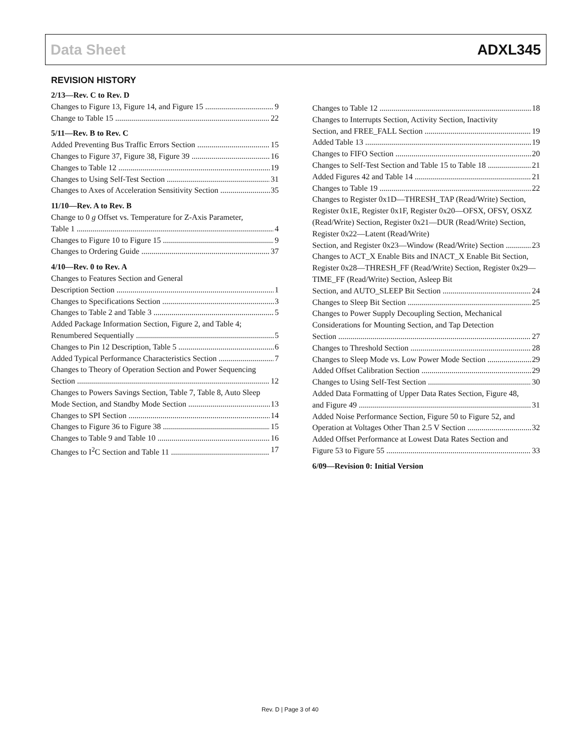Data Sheet ADXL345
REVISION HISTORY
2/13—Rev. C to Rev. D
Changes to Figure 13, Figure 14, and Figure 15 9
Change to Table 15 22
5/11—Rev. B to Rev. C
Added Preventing Bus Traffic Errors Section 15
Changes to Figure 37, Figure 38, Figure 39 16
Changes to Table 12 19
Changes to Using Self-Test Section 31
Changes to Axes of Acceleration Sensitivity Section 35
11/10—Rev. A to Rev. B
Change to 0 g Offset vs. Temperature for Z-Axis Parameter,
Table 1 4
Changes to Figure 10 to Figure 15 9
Changes to Ordering Guide 37
4/10—Rev. 0 to Rev. A
Changes to Features Section and General
Description Section 1
Changes to Specifications Section 3
Changes to Table 2 and Table 3 5
Added Package Information Section, Figure 2, and Table 4;
Renumbered Sequentially 5
Changes to Pin 12 Description, Table 5 6
Added Typical Performance Characteristics Section 7
Changes to Theory of Operation Section and Power Sequencing
Section 12
Changes to Powers Savings Section, Table 7, Table 8, Auto Sleep
Mode Section, and Standby Mode Section 13
Changes to SPI Section 14
Changes to Figure 36 to Figure 38 15
Changes to Table 9 and Table 10 16
Changes to I<sup>2</sup>C Section and Table 11 17
Changes to Table 12 18
Changes to Interrupts Section, Activity Section, Inactivity
Section, and FREE_FALL Section 19
Added Table 13 19
Changes to FIFO Section 20
Changes to Self-Test Section and Table 15 to Table 18 21
Added Figures 42 and Table 14 21
Changes to Table 19 22
Changes to Register 0x1D—THRESH_TAP (Read/Write) Section, Register 0x1E, Register 0x1F, Register 0x20—OFSX, OFSY, OSXZ (Read/Write) Section, Register 0x21—DUR (Read/Write) Section, Register 0x22—Latent (Read/Write)
Section, and Register 0x23—Window (Read/Write) Section 23
Changes to ACT_X Enable Bits and INACT_X Enable Bit Section, Register 0x28—THRESH_FF (Read/Write) Section, Register 0x29—TIME_FF (Read/Write) Section, Asleep Bit
Section, and AUTO_SLEEP Bit Section 24
Changes to Sleep Bit Section 25
Changes to Power Supply Decoupling Section, Mechanical Considerations for Mounting Section, and Tap Detection
Section 27
Changes to Threshold Section 28
Changes to Sleep Mode vs. Low Power Mode Section 29
Added Offset Calibration Section 29
Changes to Using Self-Test Section 30
Added Data Formatting of Upper Data Rates Section, Figure 48,
and Figure 49 31
Added Noise Performance Section, Figure 50 to Figure 52, and
Operation at Voltages Other Than 2.5 V Section 32
Added Offset Performance at Lowest Data Rates Section and
Figure 53 to Figure 55 33
6/09—Revision 0: Initial Version
Rev. D | Page 3 of 40